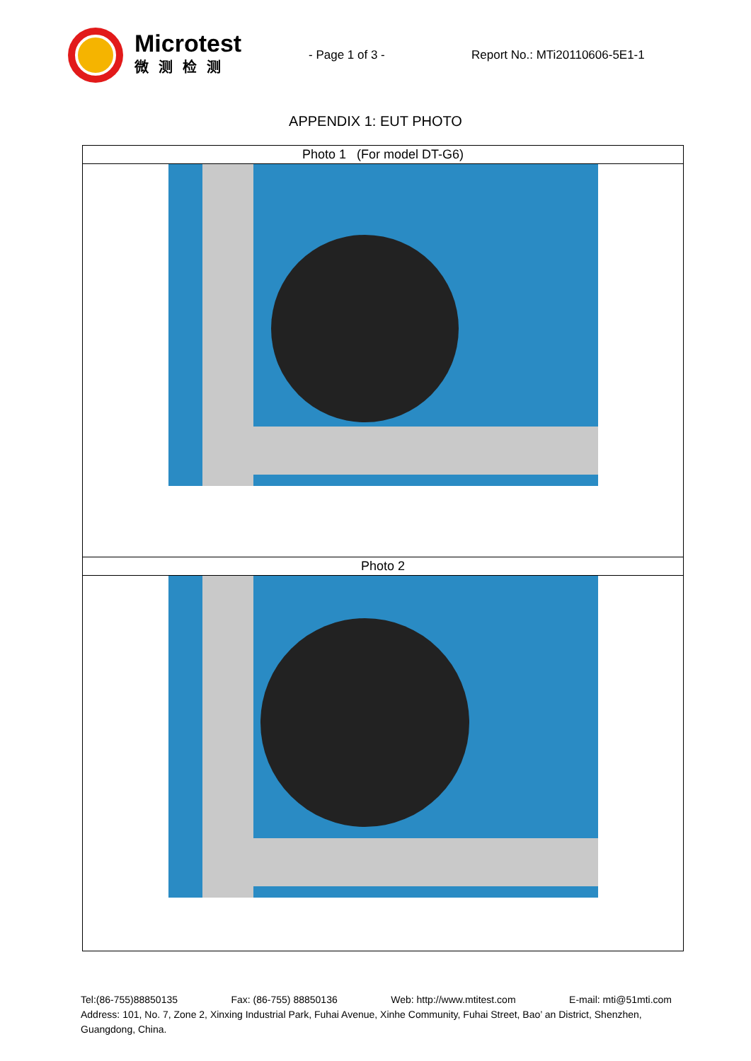Microtest
微测检测
- Page 1 of 3 - Report No.: MTi20110606-5E1-1
APPENDIX 1: EUT PHOTO
| Photo 1 (For model DT-G6) |
| Photo 2 |
Tel:(86-755)88850135 Fax: (86-755) 88850136 Web: http://www.mtitest.com E-mail: mti@51mti.com
Address: 101, No. 7, Zone 2, Xinxing Industrial Park, Fuhai Avenue, Xinhe Community, Fuhai Street, Bao’ an District, Shenzhen,
Guangdong, China.